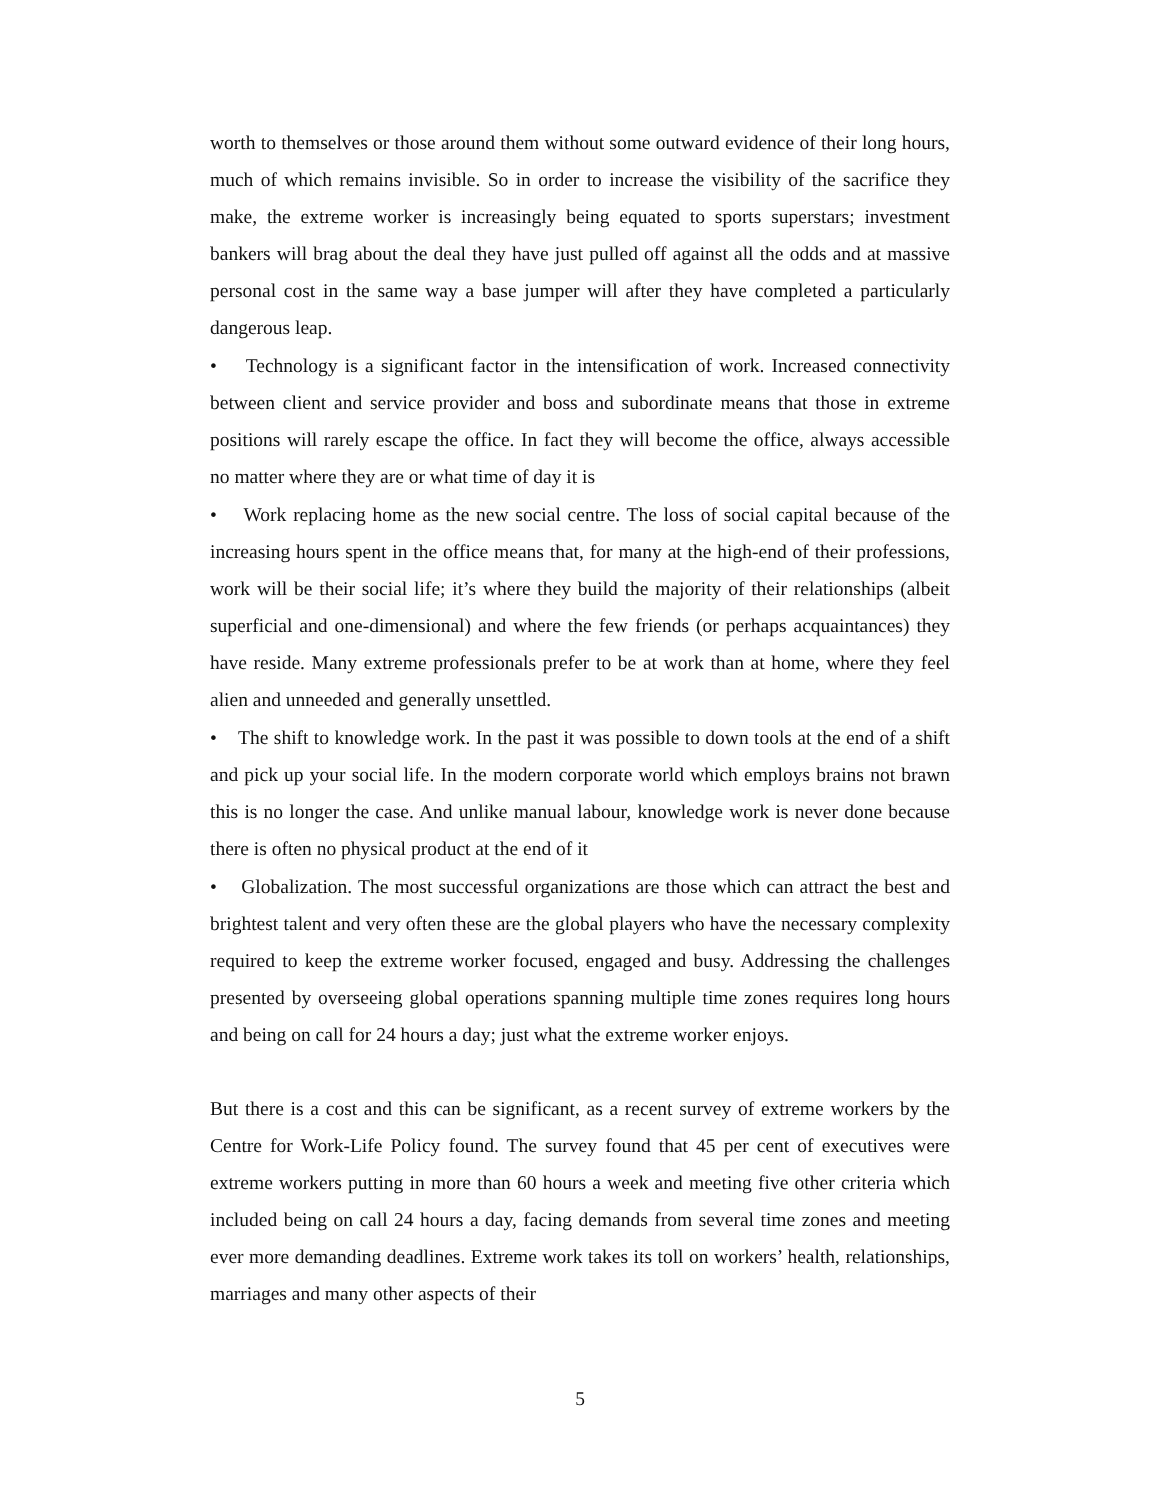worth to themselves or those around them without some outward evidence of their long hours, much of which remains invisible. So in order to increase the visibility of the sacrifice they make, the extreme worker is increasingly being equated to sports superstars; investment bankers will brag about the deal they have just pulled off against all the odds and at massive personal cost in the same way a base jumper will after they have completed a particularly dangerous leap.
• Technology is a significant factor in the intensification of work. Increased connectivity between client and service provider and boss and subordinate means that those in extreme positions will rarely escape the office. In fact they will become the office, always accessible no matter where they are or what time of day it is
• Work replacing home as the new social centre. The loss of social capital because of the increasing hours spent in the office means that, for many at the high-end of their professions, work will be their social life; it’s where they build the majority of their relationships (albeit superficial and one-dimensional) and where the few friends (or perhaps acquaintances) they have reside. Many extreme professionals prefer to be at work than at home, where they feel alien and unneeded and generally unsettled.
• The shift to knowledge work. In the past it was possible to down tools at the end of a shift and pick up your social life. In the modern corporate world which employs brains not brawn this is no longer the case. And unlike manual labour, knowledge work is never done because there is often no physical product at the end of it
• Globalization. The most successful organizations are those which can attract the best and brightest talent and very often these are the global players who have the necessary complexity required to keep the extreme worker focused, engaged and busy. Addressing the challenges presented by overseeing global operations spanning multiple time zones requires long hours and being on call for 24 hours a day; just what the extreme worker enjoys.
But there is a cost and this can be significant, as a recent survey of extreme workers by the Centre for Work-Life Policy found. The survey found that 45 per cent of executives were extreme workers putting in more than 60 hours a week and meeting five other criteria which included being on call 24 hours a day, facing demands from several time zones and meeting ever more demanding deadlines. Extreme work takes its toll on workers’ health, relationships, marriages and many other aspects of their
5